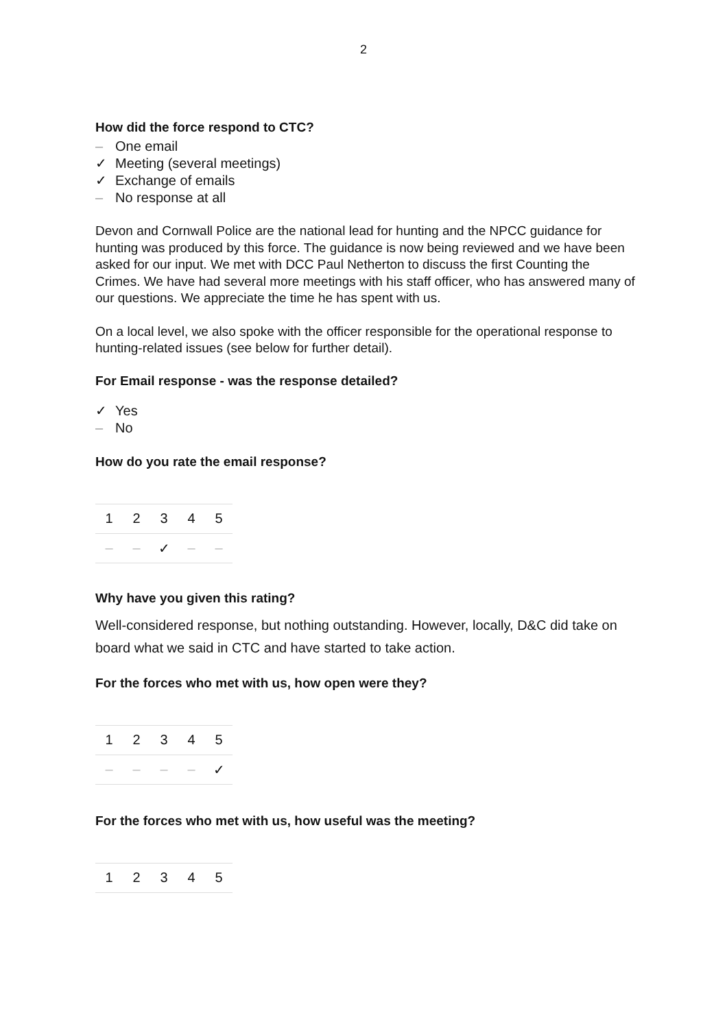2
How did the force respond to CTC?
– One email
✓ Meeting (several meetings)
✓ Exchange of emails
– No response at all
Devon and Cornwall Police are the national lead for hunting and the NPCC guidance for hunting was produced by this force. The guidance is now being reviewed and we have been asked for our input. We met with DCC Paul Netherton to discuss the first Counting the Crimes. We have had several more meetings with his staff officer, who has answered many of our questions. We appreciate the time he has spent with us.
On a local level, we also spoke with the officer responsible for the operational response to hunting-related issues (see below for further detail).
For Email response - was the response detailed?
✓ Yes
– No
How do you rate the email response?
| 1 | 2 | 3 | 4 | 5 |
| – | – | ✓ | – | – |
Why have you given this rating?
Well-considered response, but nothing outstanding. However, locally, D&C did take on board what we said in CTC and have started to take action.
For the forces who met with us, how open were they?
| 1 | 2 | 3 | 4 | 5 |
| – | – | – | – | ✓ |
For the forces who met with us, how useful was the meeting?
| 1 | 2 | 3 | 4 | 5 |